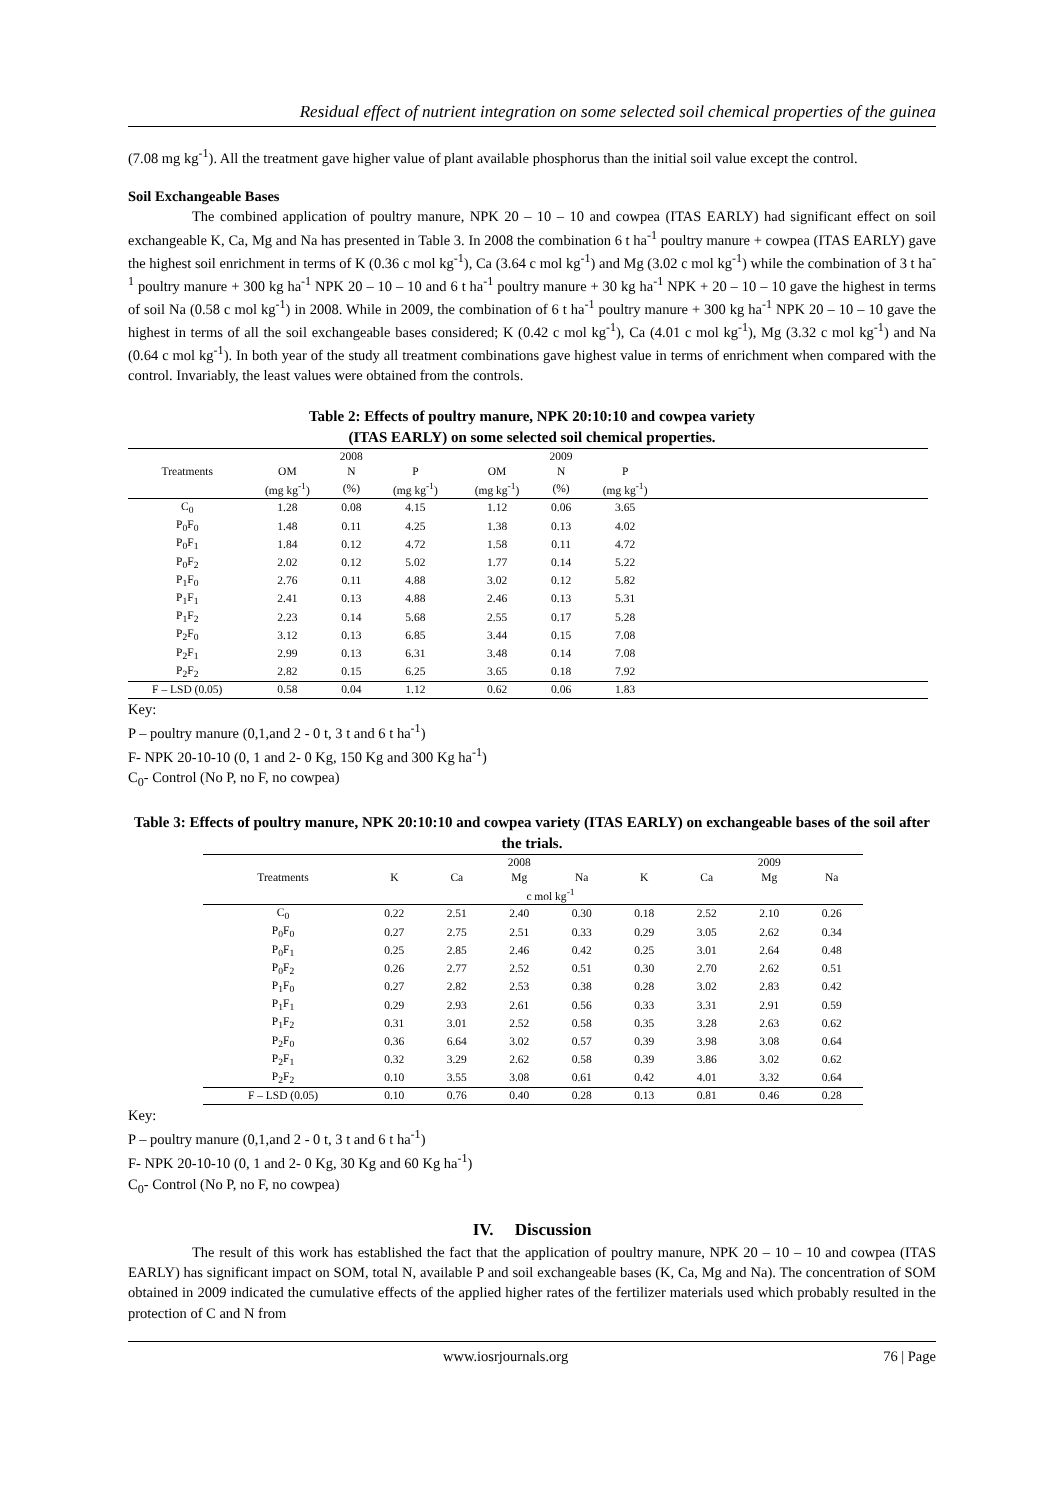Residual effect of nutrient integration on some selected soil chemical properties of the guinea
(7.08 mg kg<sup>-1</sup>). All the treatment gave higher value of plant available phosphorus than the initial soil value except the control.
Soil Exchangeable Bases
The combined application of poultry manure, NPK 20 – 10 – 10 and cowpea (ITAS EARLY) had significant effect on soil exchangeable K, Ca, Mg and Na has presented in Table 3. In 2008 the combination 6 t ha<sup>-1</sup> poultry manure + cowpea (ITAS EARLY) gave the highest soil enrichment in terms of K (0.36 c mol kg<sup>-1</sup>), Ca (3.64 c mol kg<sup>-1</sup>) and Mg (3.02 c mol kg<sup>-1</sup>) while the combination of 3 t ha<sup>-1</sup> poultry manure + 300 kg ha<sup>-1</sup> NPK 20 – 10 – 10 and 6 t ha<sup>-1</sup> poultry manure + 30 kg ha<sup>-1</sup> NPK + 20 – 10 – 10 gave the highest in terms of soil Na (0.58 c mol kg<sup>-1</sup>) in 2008. While in 2009, the combination of 6 t ha<sup>-1</sup> poultry manure + 300 kg ha<sup>-1</sup> NPK 20 – 10 – 10 gave the highest in terms of all the soil exchangeable bases considered; K (0.42 c mol kg<sup>-1</sup>), Ca (4.01 c mol kg<sup>-1</sup>), Mg (3.32 c mol kg<sup>-1</sup>) and Na (0.64 c mol kg<sup>-1</sup>). In both year of the study all treatment combinations gave highest value in terms of enrichment when compared with the control. Invariably, the least values were obtained from the controls.
Table 2: Effects of poultry manure, NPK 20:10:10 and cowpea variety
(ITAS EARLY) on some selected soil chemical properties.
| | 2008 | | | 2009 | | | |
| --- | --- | --- | --- | --- | --- | --- | --- |
| Treatments | OM | N | P | OM | N | P | |
| | (mg kg<sup>-1</sup>) | (%) | (mg kg<sup>-1</sup>) | (mg kg<sup>-1</sup>) | (%) | (mg kg<sup>-1</sup>) | |
| C<sub>0</sub> | 1.28 | 0.08 | 4.15 | 1.12 | 0.06 | 3.65 | |
| P<sub>0</sub>F<sub>0</sub> | 1.48 | 0.11 | 4.25 | 1.38 | 0.13 | 4.02 | |
| P<sub>0</sub>F<sub>1</sub> | 1.84 | 0.12 | 4.72 | 1.58 | 0.11 | 4.72 | |
| P<sub>0</sub>F<sub>2</sub> | 2.02 | 0.12 | 5.02 | 1.77 | 0.14 | 5.22 | |
| P<sub>1</sub>F<sub>0</sub> | 2.76 | 0.11 | 4.88 | 3.02 | 0.12 | 5.82 | |
| P<sub>1</sub>F<sub>1</sub> | 2.41 | 0.13 | 4.88 | 2.46 | 0.13 | 5.31 | |
| P<sub>1</sub>F<sub>2</sub> | 2.23 | 0.14 | 5.68 | 2.55 | 0.17 | 5.28 | |
| P<sub>2</sub>F<sub>0</sub> | 3.12 | 0.13 | 6.85 | 3.44 | 0.15 | 7.08 | |
| P<sub>2</sub>F<sub>1</sub> | 2.99 | 0.13 | 6.31 | 3.48 | 0.14 | 7.08 | |
| P<sub>2</sub>F<sub>2</sub> | 2.82 | 0.15 | 6.25 | 3.65 | 0.18 | 7.92 | |
| F – LSD (0.05) | 0.58 | 0.04 | 1.12 | 0.62 | 0.06 | 1.83 | |
Key:
P – poultry manure (0,1,and 2 - 0 t, 3 t and 6 t ha<sup>-1</sup>)
F- NPK 20-10-10 (0, 1 and 2- 0 Kg, 150 Kg and 300 Kg ha<sup>-1</sup>)
C<sub>0</sub>- Control (No P, no F, no cowpea)
Table 3: Effects of poultry manure, NPK 20:10:10 and cowpea variety (ITAS EARLY) on exchangeable bases of the soil after the trials.
| | 2008 | | | | | 2009 | | |
| --- | --- | --- | --- | --- | --- | --- | --- | --- |
| Treatments | K | Ca | Mg | Na | K | Ca | Mg | Na |
| | | c mol kg<sup>-1</sup> | | | | | | |
| C<sub>0</sub> | 0.22 | 2.51 | 2.40 | 0.30 | 0.18 | 2.52 | 2.10 | 0.26 |
| P<sub>0</sub>F<sub>0</sub> | 0.27 | 2.75 | 2.51 | 0.33 | 0.29 | 3.05 | 2.62 | 0.34 |
| P<sub>0</sub>F<sub>1</sub> | 0.25 | 2.85 | 2.46 | 0.42 | 0.25 | 3.01 | 2.64 | 0.48 |
| P<sub>0</sub>F<sub>2</sub> | 0.26 | 2.77 | 2.52 | 0.51 | 0.30 | 2.70 | 2.62 | 0.51 |
| P<sub>1</sub>F<sub>0</sub> | 0.27 | 2.82 | 2.53 | 0.38 | 0.28 | 3.02 | 2.83 | 0.42 |
| P<sub>1</sub>F<sub>1</sub> | 0.29 | 2.93 | 2.61 | 0.56 | 0.33 | 3.31 | 2.91 | 0.59 |
| P<sub>1</sub>F<sub>2</sub> | 0.31 | 3.01 | 2.52 | 0.58 | 0.35 | 3.28 | 2.63 | 0.62 |
| P<sub>2</sub>F<sub>0</sub> | 0.36 | 6.64 | 3.02 | 0.57 | 0.39 | 3.98 | 3.08 | 0.64 |
| P<sub>2</sub>F<sub>1</sub> | 0.32 | 3.29 | 2.62 | 0.58 | 0.39 | 3.86 | 3.02 | 0.62 |
| P<sub>2</sub>F<sub>2</sub> | 0.10 | 3.55 | 3.08 | 0.61 | 0.42 | 4.01 | 3.32 | 0.64 |
| F – LSD (0.05) | 0.10 | 0.76 | 0.40 | 0.28 | 0.13 | 0.81 | 0.46 | 0.28 |
Key:
P – poultry manure (0,1,and 2 - 0 t, 3 t and 6 t ha<sup>-1</sup>)
F- NPK 20-10-10 (0, 1 and 2- 0 Kg, 30 Kg and 60 Kg ha<sup>-1</sup>)
C<sub>0</sub>- Control (No P, no F, no cowpea)
IV. Discussion
The result of this work has established the fact that the application of poultry manure, NPK 20 – 10 – 10 and cowpea (ITAS EARLY) has significant impact on SOM, total N, available P and soil exchangeable bases (K, Ca, Mg and Na). The concentration of SOM obtained in 2009 indicated the cumulative effects of the applied higher rates of the fertilizer materials used which probably resulted in the protection of C and N from
www.iosrjournals.org 76 | Page